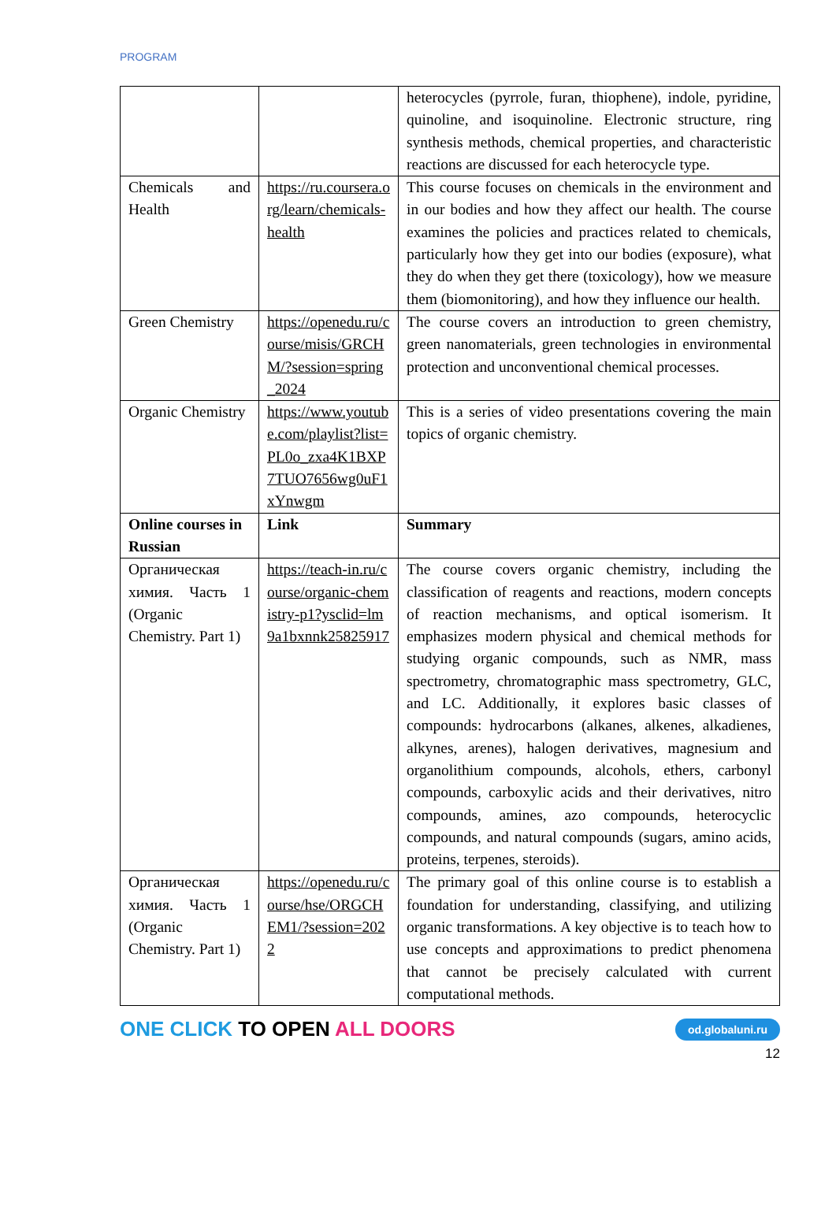PROGRAM
| | | heterocycles (pyrrole, furan, thiophene), indole, pyridine, quinoline, and isoquinoline. Electronic structure, ring synthesis methods, chemical properties, and characteristic reactions are discussed for each heterocycle type. |
| Chemicals and Health | https://ru.coursera.org/learn/chemicals-health | This course focuses on chemicals in the environment and in our bodies and how they affect our health. The course examines the policies and practices related to chemicals, particularly how they get into our bodies (exposure), what they do when they get there (toxicology), how we measure them (biomonitoring), and how they influence our health. |
| Green Chemistry | https://openedu.ru/course/misis/GRCHM/?session=spring_2024 | The course covers an introduction to green chemistry, green nanomaterials, green technologies in environmental protection and unconventional chemical processes. |
| Organic Chemistry | https://www.youtube.com/playlist?list=PL0o_zxa4K1BXP7TUO7656wg0uF1xYnwgm | This is a series of video presentations covering the main topics of organic chemistry. |
| Online courses in Russian | Link | Summary |
| Органическая химия. Часть 1 (Organic Chemistry. Part 1) | https://teach-in.ru/course/organic-chemistry-p1?ysclid=lm9a1bxnnk25825917 | The course covers organic chemistry, including the classification of reagents and reactions, modern concepts of reaction mechanisms, and optical isomerism. It emphasizes modern physical and chemical methods for studying organic compounds, such as NMR, mass spectrometry, chromatographic mass spectrometry, GLC, and LC. Additionally, it explores basic classes of compounds: hydrocarbons (alkanes, alkenes, alkadienes, alkynes, arenes), halogen derivatives, magnesium and organolithium compounds, alcohols, ethers, carbonyl compounds, carboxylic acids and their derivatives, nitro compounds, amines, azo compounds, heterocyclic compounds, and natural compounds (sugars, amino acids, proteins, terpenes, steroids). |
| Органическая химия. Часть 1 (Organic Chemistry. Part 1) | https://openedu.ru/course/hse/ORGCHEM1/?session=2022 | The primary goal of this online course is to establish a foundation for understanding, classifying, and utilizing organic transformations. A key objective is to teach how to use concepts and approximations to predict phenomena that cannot be precisely calculated with current computational methods. |
ONE CLICK TO OPEN ALL DOORS
od.globaluni.ru
12